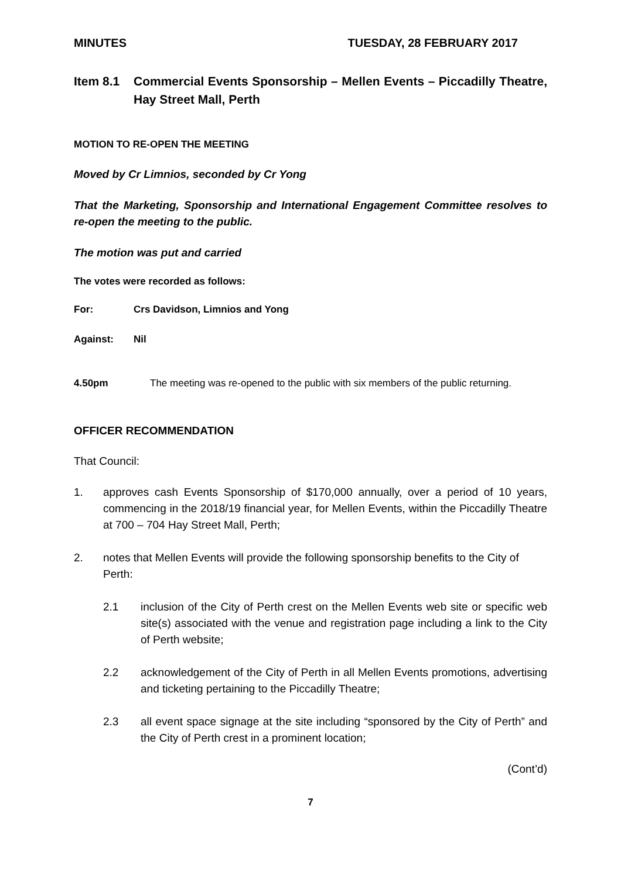MINUTES TUESDAY, 28 FEBRUARY 2017
Item 8.1 Commercial Events Sponsorship – Mellen Events – Piccadilly Theatre, Hay Street Mall, Perth
MOTION TO RE-OPEN THE MEETING
Moved by Cr Limnios, seconded by Cr Yong
That the Marketing, Sponsorship and International Engagement Committee resolves to re-open the meeting to the public.
The motion was put and carried
The votes were recorded as follows:
For: Crs Davidson, Limnios and Yong
Against: Nil
4.50pm The meeting was re-opened to the public with six members of the public returning.
OFFICER RECOMMENDATION
That Council:
1. approves cash Events Sponsorship of $170,000 annually, over a period of 10 years, commencing in the 2018/19 financial year, for Mellen Events, within the Piccadilly Theatre at 700 – 704 Hay Street Mall, Perth;
2. notes that Mellen Events will provide the following sponsorship benefits to the City of Perth:
2.1 inclusion of the City of Perth crest on the Mellen Events web site or specific web site(s) associated with the venue and registration page including a link to the City of Perth website;
2.2 acknowledgement of the City of Perth in all Mellen Events promotions, advertising and ticketing pertaining to the Piccadilly Theatre;
2.3 all event space signage at the site including “sponsored by the City of Perth” and the City of Perth crest in a prominent location;
(Cont’d)
7